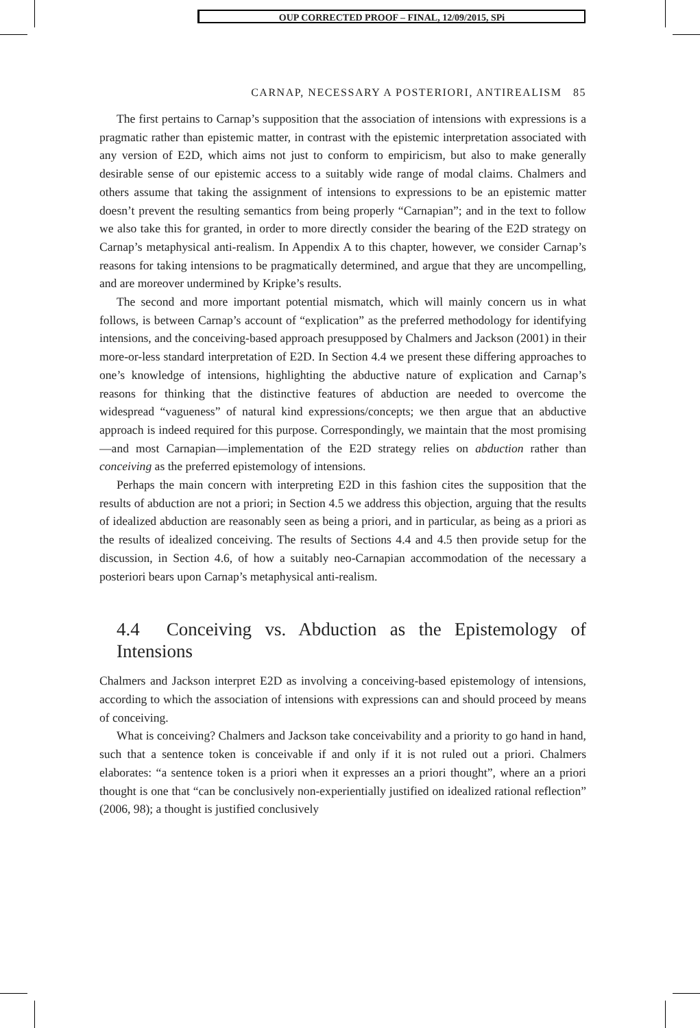OUP CORRECTED PROOF – FINAL, 12/09/2015, SPi
CARNAP, NECESSARY A POSTERIORI, ANTIREALISM 85
The first pertains to Carnap’s supposition that the association of intensions with expressions is a pragmatic rather than epistemic matter, in contrast with the epistemic interpretation associated with any version of E2D, which aims not just to conform to empiricism, but also to make generally desirable sense of our epistemic access to a suitably wide range of modal claims. Chalmers and others assume that taking the assignment of intensions to expressions to be an epistemic matter doesn’t prevent the resulting semantics from being properly “Carnapian”; and in the text to follow we also take this for granted, in order to more directly consider the bearing of the E2D strategy on Carnap’s metaphysical anti-realism. In Appendix A to this chapter, however, we consider Carnap’s reasons for taking intensions to be pragmatically determined, and argue that they are uncompelling, and are moreover undermined by Kripke’s results.
The second and more important potential mismatch, which will mainly concern us in what follows, is between Carnap’s account of “explication” as the preferred methodology for identifying intensions, and the conceiving-based approach presupposed by Chalmers and Jackson (2001) in their more-or-less standard interpretation of E2D. In Section 4.4 we present these differing approaches to one’s knowledge of intensions, highlighting the abductive nature of explication and Carnap’s reasons for thinking that the distinctive features of abduction are needed to overcome the widespread “vagueness” of natural kind expressions/concepts; we then argue that an abductive approach is indeed required for this purpose. Correspondingly, we maintain that the most promising—and most Carnapian—implementation of the E2D strategy relies on abduction rather than conceiving as the preferred epistemology of intensions.
Perhaps the main concern with interpreting E2D in this fashion cites the supposition that the results of abduction are not a priori; in Section 4.5 we address this objection, arguing that the results of idealized abduction are reasonably seen as being a priori, and in particular, as being as a priori as the results of idealized conceiving. The results of Sections 4.4 and 4.5 then provide setup for the discussion, in Section 4.6, of how a suitably neo-Carnapian accommodation of the necessary a posteriori bears upon Carnap’s metaphysical anti-realism.
4.4 Conceiving vs. Abduction as the Epistemology of Intensions
Chalmers and Jackson interpret E2D as involving a conceiving-based epistemology of intensions, according to which the association of intensions with expressions can and should proceed by means of conceiving.
What is conceiving? Chalmers and Jackson take conceivability and a priority to go hand in hand, such that a sentence token is conceivable if and only if it is not ruled out a priori. Chalmers elaborates: “a sentence token is a priori when it expresses an a priori thought”, where an a priori thought is one that “can be conclusively non-experientially justified on idealized rational reflection” (2006, 98); a thought is justified conclusively